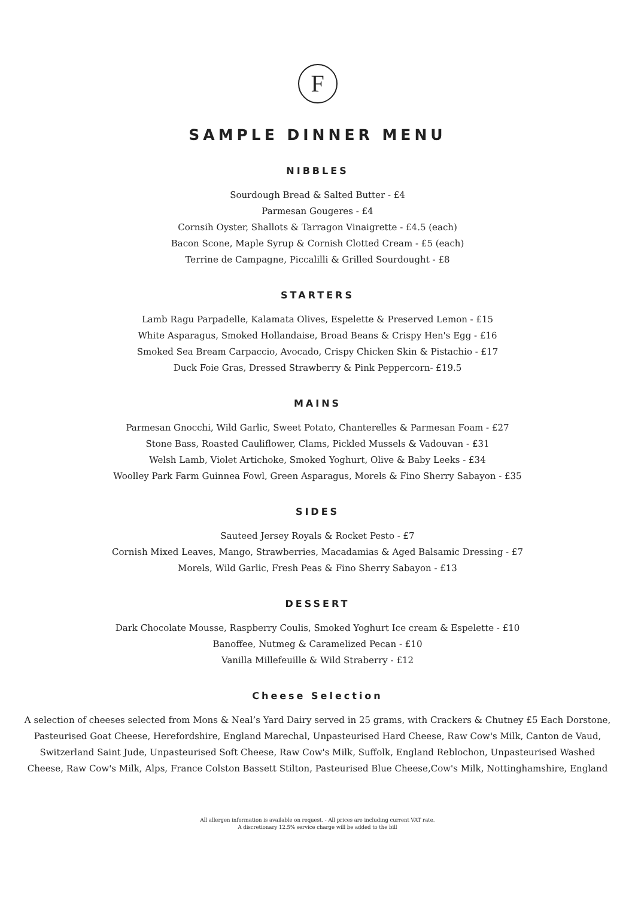F
SAMPLE DINNER MENU
NIBBLES
Sourdough Bread & Salted Butter - £4
Parmesan Gougeres - £4
Cornsih Oyster, Shallots & Tarragon Vinaigrette - £4.5 (each)
Bacon Scone, Maple Syrup & Cornish Clotted Cream - £5 (each)
Terrine de Campagne, Piccalilli & Grilled Sourdought - £8
STARTERS
Lamb Ragu Parpadelle, Kalamata Olives, Espelette & Preserved Lemon - £15
White Asparagus, Smoked Hollandaise, Broad Beans & Crispy Hen's Egg - £16
Smoked Sea Bream Carpaccio, Avocado, Crispy Chicken Skin & Pistachio - £17
Duck Foie Gras, Dressed Strawberry & Pink Peppercorn- £19.5
MAINS
Parmesan Gnocchi, Wild Garlic, Sweet Potato, Chanterelles & Parmesan Foam - £27
Stone Bass, Roasted Cauliflower, Clams, Pickled Mussels & Vadouvan - £31
Welsh Lamb, Violet Artichoke, Smoked Yoghurt, Olive & Baby Leeks - £34
Woolley Park Farm Guinnea Fowl, Green Asparagus, Morels & Fino Sherry Sabayon - £35
SIDES
Sauteed Jersey Royals & Rocket Pesto - £7
Cornish Mixed Leaves, Mango, Strawberries, Macadamias & Aged Balsamic Dressing - £7
Morels, Wild Garlic, Fresh Peas & Fino Sherry Sabayon - £13
DESSERT
Dark Chocolate Mousse, Raspberry Coulis, Smoked Yoghurt Ice cream & Espelette - £10
Banoffee, Nutmeg & Caramelized Pecan - £10
Vanilla Millefeuille & Wild Straberry - £12
Cheese Selection
A selection of cheeses selected from Mons & Neal’s Yard Dairy served in 25 grams, with Crackers & Chutney £5 Each Dorstone, Pasteurised Goat Cheese, Herefordshire, England Marechal, Unpasteurised Hard Cheese, Raw Cow's Milk, Canton de Vaud, Switzerland Saint Jude, Unpasteurised Soft Cheese, Raw Cow's Milk, Suffolk, England Reblochon, Unpasteurised Washed Cheese, Raw Cow's Milk, Alps, France Colston Bassett Stilton, Pasteurised Blue Cheese,Cow's Milk, Nottinghamshire, England
All allergen information is available on request. - All prices are including current VAT rate.
A discretionary 12.5% service charge will be added to the bill